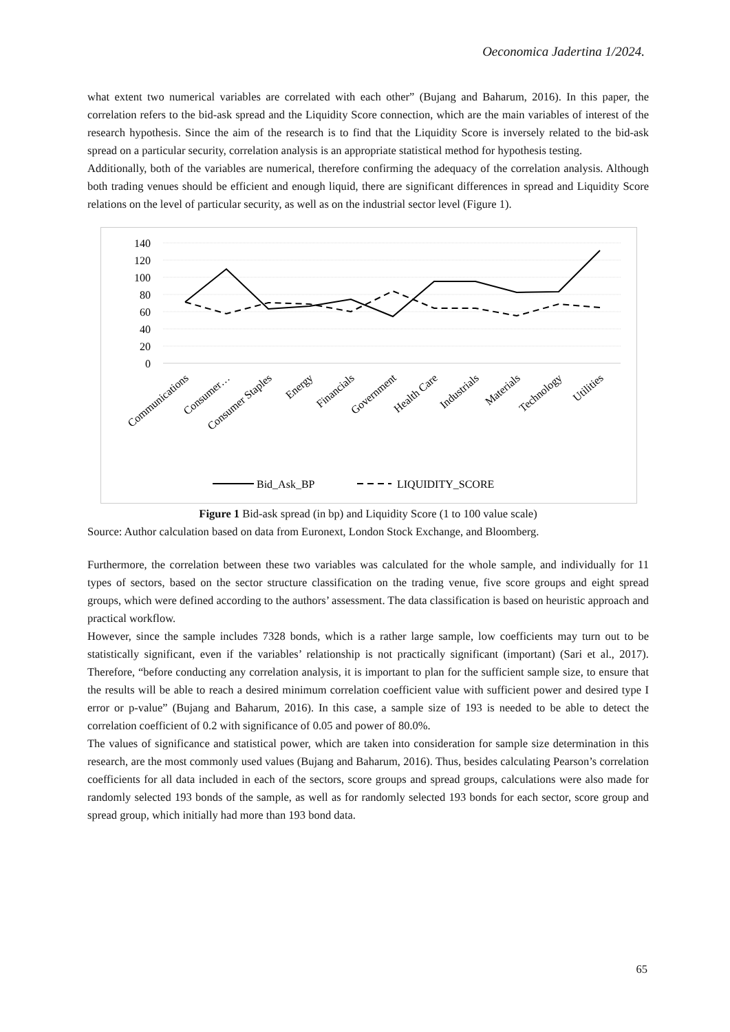Oeconomica Jadertina 1/2024.
what extent two numerical variables are correlated with each other” (Bujang and Baharum, 2016). In this paper, the correlation refers to the bid-ask spread and the Liquidity Score connection, which are the main variables of interest of the research hypothesis. Since the aim of the research is to find that the Liquidity Score is inversely related to the bid-ask spread on a particular security, correlation analysis is an appropriate statistical method for hypothesis testing.
Additionally, both of the variables are numerical, therefore confirming the adequacy of the correlation analysis. Although both trading venues should be efficient and enough liquid, there are significant differences in spread and Liquidity Score relations on the level of particular security, as well as on the industrial sector level (Figure 1).
140
120
100
80
60
40
20
0
Communications
Consumer…
Consumer Staples
Energy
Financials
Government
Health Care
Industrials
Materials
Technology
Utilities
Bid_Ask_BP
LIQUIDITY_SCORE
Figure 1 Bid-ask spread (in bp) and Liquidity Score (1 to 100 value scale)
Source: Author calculation based on data from Euronext, London Stock Exchange, and Bloomberg.
Furthermore, the correlation between these two variables was calculated for the whole sample, and individually for 11 types of sectors, based on the sector structure classification on the trading venue, five score groups and eight spread groups, which were defined according to the authors’ assessment. The data classification is based on heuristic approach and practical workflow.
However, since the sample includes 7328 bonds, which is a rather large sample, low coefficients may turn out to be statistically significant, even if the variables’ relationship is not practically significant (important) (Sari et al., 2017). Therefore, “before conducting any correlation analysis, it is important to plan for the sufficient sample size, to ensure that the results will be able to reach a desired minimum correlation coefficient value with sufficient power and desired type I error or p-value” (Bujang and Baharum, 2016). In this case, a sample size of 193 is needed to be able to detect the correlation coefficient of 0.2 with significance of 0.05 and power of 80.0%.
The values of significance and statistical power, which are taken into consideration for sample size determination in this research, are the most commonly used values (Bujang and Baharum, 2016). Thus, besides calculating Pearson’s correlation coefficients for all data included in each of the sectors, score groups and spread groups, calculations were also made for randomly selected 193 bonds of the sample, as well as for randomly selected 193 bonds for each sector, score group and spread group, which initially had more than 193 bond data.
65